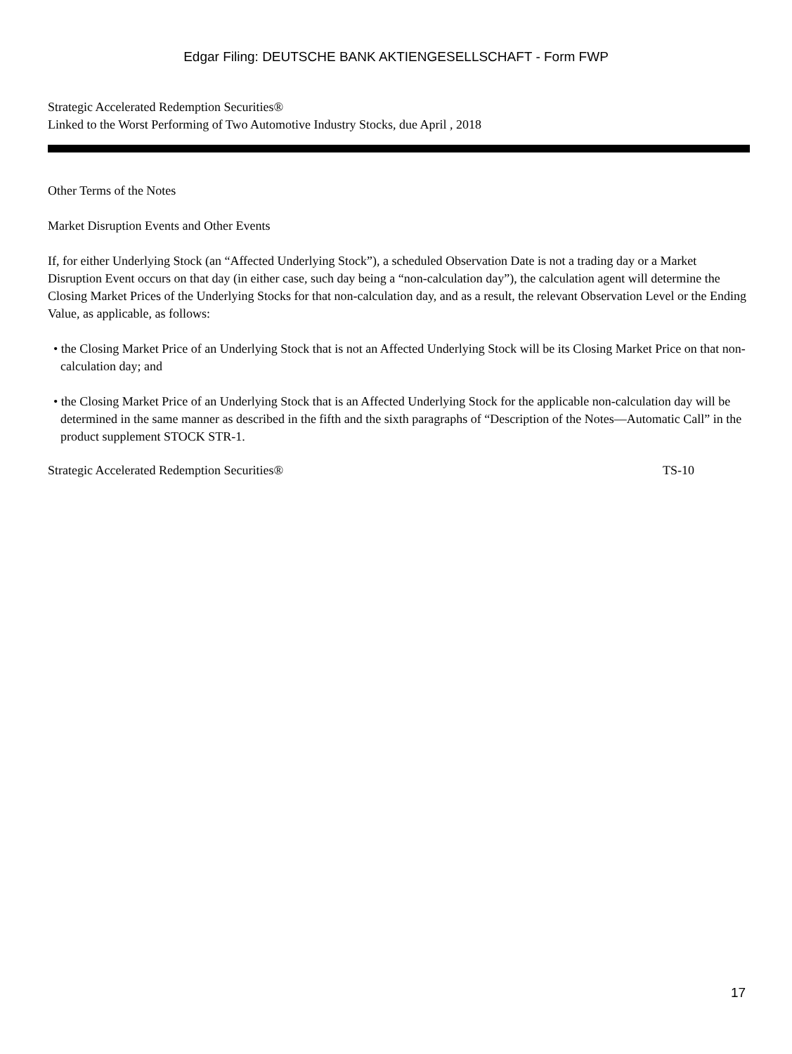Edgar Filing: DEUTSCHE BANK AKTIENGESELLSCHAFT - Form FWP
Strategic Accelerated Redemption Securities®
Linked to the Worst Performing of Two Automotive Industry Stocks, due April , 2018
Other Terms of the Notes
Market Disruption Events and Other Events
If, for either Underlying Stock (an “Affected Underlying Stock”), a scheduled Observation Date is not a trading day or a Market Disruption Event occurs on that day (in either case, such day being a “non-calculation day”), the calculation agent will determine the Closing Market Prices of the Underlying Stocks for that non-calculation day, and as a result, the relevant Observation Level or the Ending Value, as applicable, as follows:
• the Closing Market Price of an Underlying Stock that is not an Affected Underlying Stock will be its Closing Market Price on that non-calculation day; and
• the Closing Market Price of an Underlying Stock that is an Affected Underlying Stock for the applicable non-calculation day will be determined in the same manner as described in the fifth and the sixth paragraphs of “Description of the Notes—Automatic Call” in the product supplement STOCK STR-1.
Strategic Accelerated Redemption Securities® TS-10
17